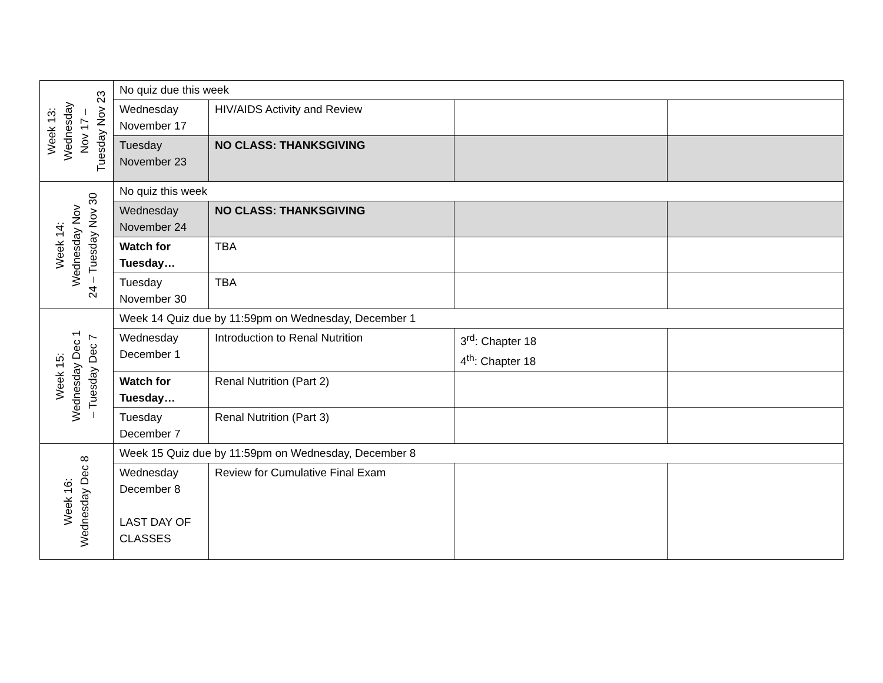| Week 13: Wednesday Nov 17 – Tuesday Nov 23 | No quiz due this week | | | |
| | Wednesday November 17 | HIV/AIDS Activity and Review | | |
| | Tuesday November 23 | NO CLASS: THANKSGIVING | | |
| Week 14: Wednesday Nov 24 – Tuesday Nov 30 | No quiz this week | | | |
| | Wednesday November 24 | NO CLASS: THANKSGIVING | | |
| | Watch for Tuesday… | TBA | | |
| | Tuesday November 30 | TBA | | |
| Week 15: Wednesday Dec 1 – Tuesday Dec 7 | Week 14 Quiz due by 11:59pm on Wednesday, December 1 | | | |
| | Wednesday December 1 | Introduction to Renal Nutrition | 3<sup>rd</sup>: Chapter 18 4<sup>th</sup>: Chapter 18 | |
| | Watch for Tuesday… | Renal Nutrition (Part 2) | | |
| | Tuesday December 7 | Renal Nutrition (Part 3) | | |
| Week 16: Wednesday Dec 8 | Week 15 Quiz due by 11:59pm on Wednesday, December 8 | | | |
| | Wednesday December 8 LAST DAY OF CLASSES | Review for Cumulative Final Exam | | |